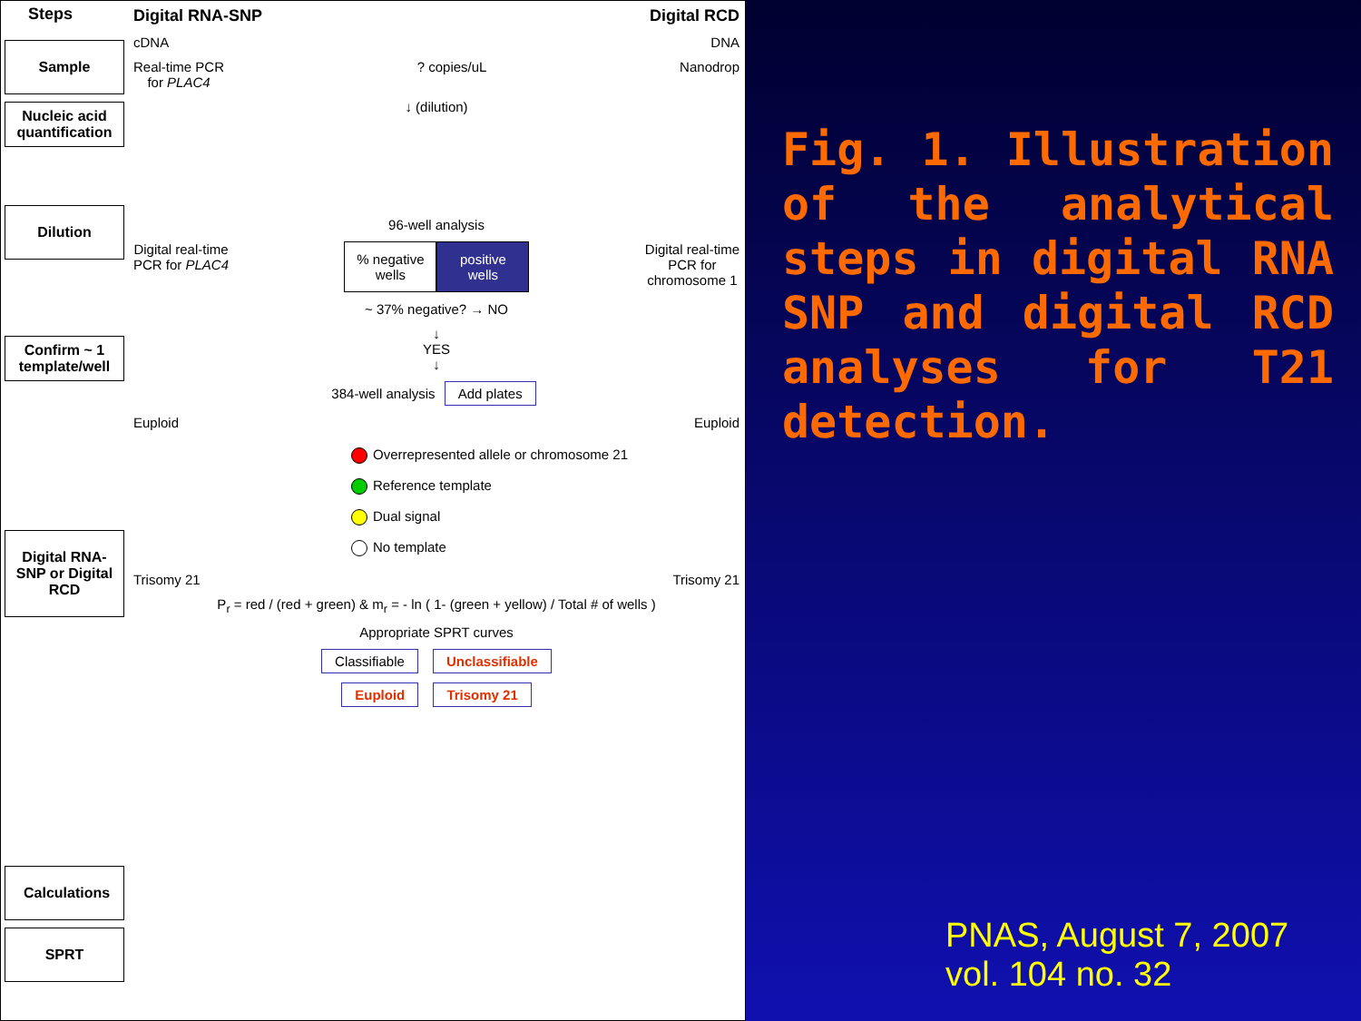Steps
Sample
Nucleic acid quantification
Dilution
Confirm ~ 1 template/well
Digital RNA-SNP or Digital RCD
Calculations
SPRT
Digital RNA-SNP Digital RCD
cDNA DNA
Real-time PCR
for PLAC4? copies/uL Nanodrop
↓ (dilution)
96-well analysis
Digital real-time
PCR for PLAC4
% negative wells
positive wells
Digital real-time
PCR for
chromosome 1
~ 37% negative? → NO
↓
YES
↓
384-well analysis Add plates
Euploid Euploid
Overrepresented allele or chromosome 21
Reference template
Dual signal
No template
Trisomy 21 Trisomy 21
P<sub>r</sub> = red / (red + green) & m<sub>r</sub> = - ln ( 1- (green + yellow) / Total # of wells )
Appropriate SPRT curves
Classifiable Unclassifiable
Euploid Trisomy 21
Fig. 1. Illustration of the analytical steps in digital RNA SNP and digital RCD analyses for T21 detection.
PNAS, August 7, 2007
vol. 104 no. 32